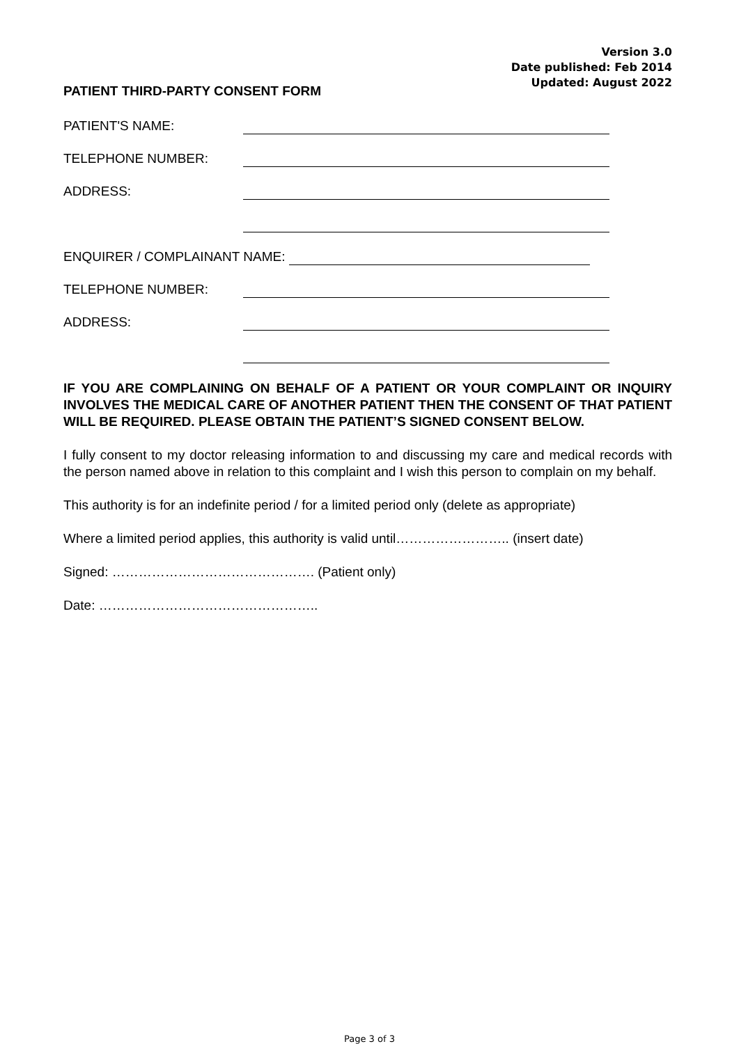Version 3.0
Date published: Feb 2014
Updated: August 2022
PATIENT THIRD-PARTY CONSENT FORM
PATIENT'S NAME:
TELEPHONE NUMBER:
ADDRESS:
ENQUIRER / COMPLAINANT NAME:
TELEPHONE NUMBER:
ADDRESS:
IF YOU ARE COMPLAINING ON BEHALF OF A PATIENT OR YOUR COMPLAINT OR INQUIRY INVOLVES THE MEDICAL CARE OF ANOTHER PATIENT THEN THE CONSENT OF THAT PATIENT WILL BE REQUIRED. PLEASE OBTAIN THE PATIENT’S SIGNED CONSENT BELOW.
I fully consent to my doctor releasing information to and discussing my care and medical records with the person named above in relation to this complaint and I wish this person to complain on my behalf.
This authority is for an indefinite period / for a limited period only (delete as appropriate)
Where a limited period applies, this authority is valid until…………………….. (insert date)
Signed: ………………………………………. (Patient only)
Date: …………………………………………..
Page 3 of 3